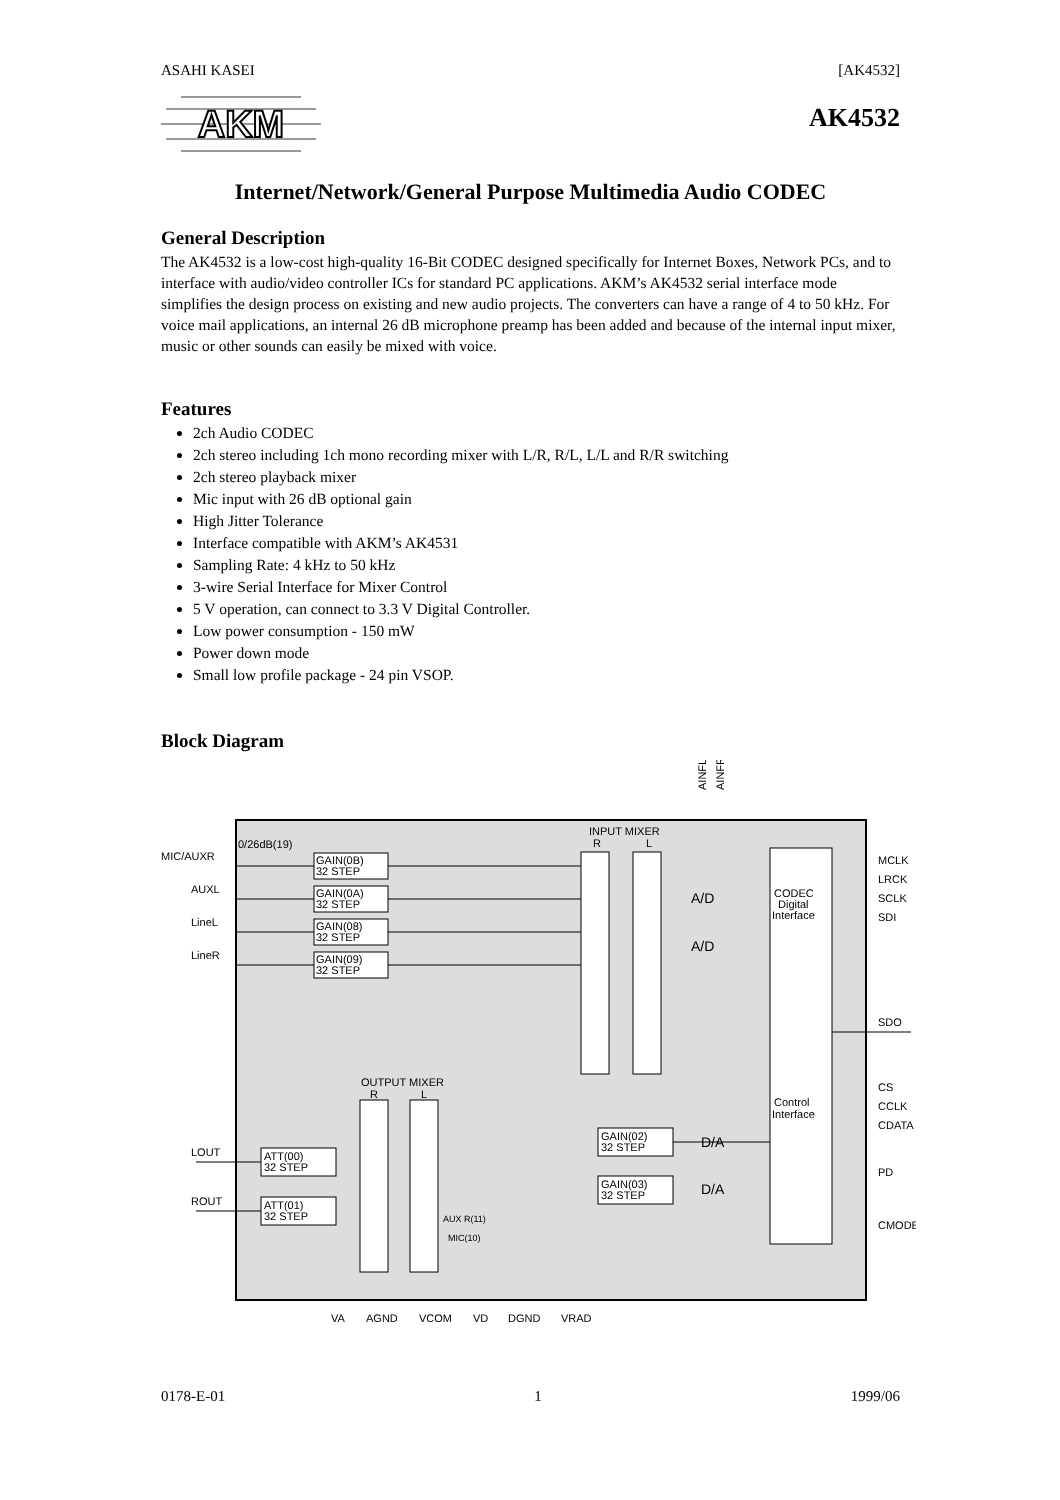ASAHI KASEI [AK4532]
AKM
AK4532
Internet/Network/General Purpose Multimedia Audio CODEC
General Description
The AK4532 is a low-cost high-quality 16-Bit CODEC designed specifically for Internet Boxes, Network PCs, and to interface with audio/video controller ICs for standard PC applications. AKM’s AK4532 serial interface mode simplifies the design process on existing and new audio projects. The converters can have a range of 4 to 50 kHz. For voice mail applications, an internal 26 dB microphone preamp has been added and because of the internal input mixer, music or other sounds can easily be mixed with voice.
Features
2ch Audio CODEC
2ch stereo including 1ch mono recording mixer with L/R, R/L, L/L and R/R switching
2ch stereo playback mixer
Mic input with 26 dB optional gain
High Jitter Tolerance
Interface compatible with AKM’s AK4531
Sampling Rate: 4 kHz to 50 kHz
3-wire Serial Interface for Mixer Control
5 V operation, can connect to 3.3 V Digital Controller.
Low power consumption - 150 mW
Power down mode
Small low profile package - 24 pin VSOP.
Block Diagram
AINFL
AINFR
MIC/AUXR
AUXL
LineL
LineR
0/26dB(19)
GAIN(0B)
32 STEP
GAIN(0A)
32 STEP
GAIN(08)
32 STEP
GAIN(09)
32 STEP
INPUT MIXER
R
L
A/D
A/D
CODEC
Digital
Interface
Control
Interface
MCLK
LRCK
SCLK
SDI
SDO
CS
CCLK
CDATA
PD
CMODE
OUTPUT MIXER
R
L
LOUT
ROUT
ATT(00)
32 STEP
ATT(01)
32 STEP
GAIN(02)
32 STEP
GAIN(03)
32 STEP
D/A
D/A
VA
AGND
VCOM
VD
DGND
VRAD
AUX R(11)
MIC(10)
0178-E-01 1 1999/06